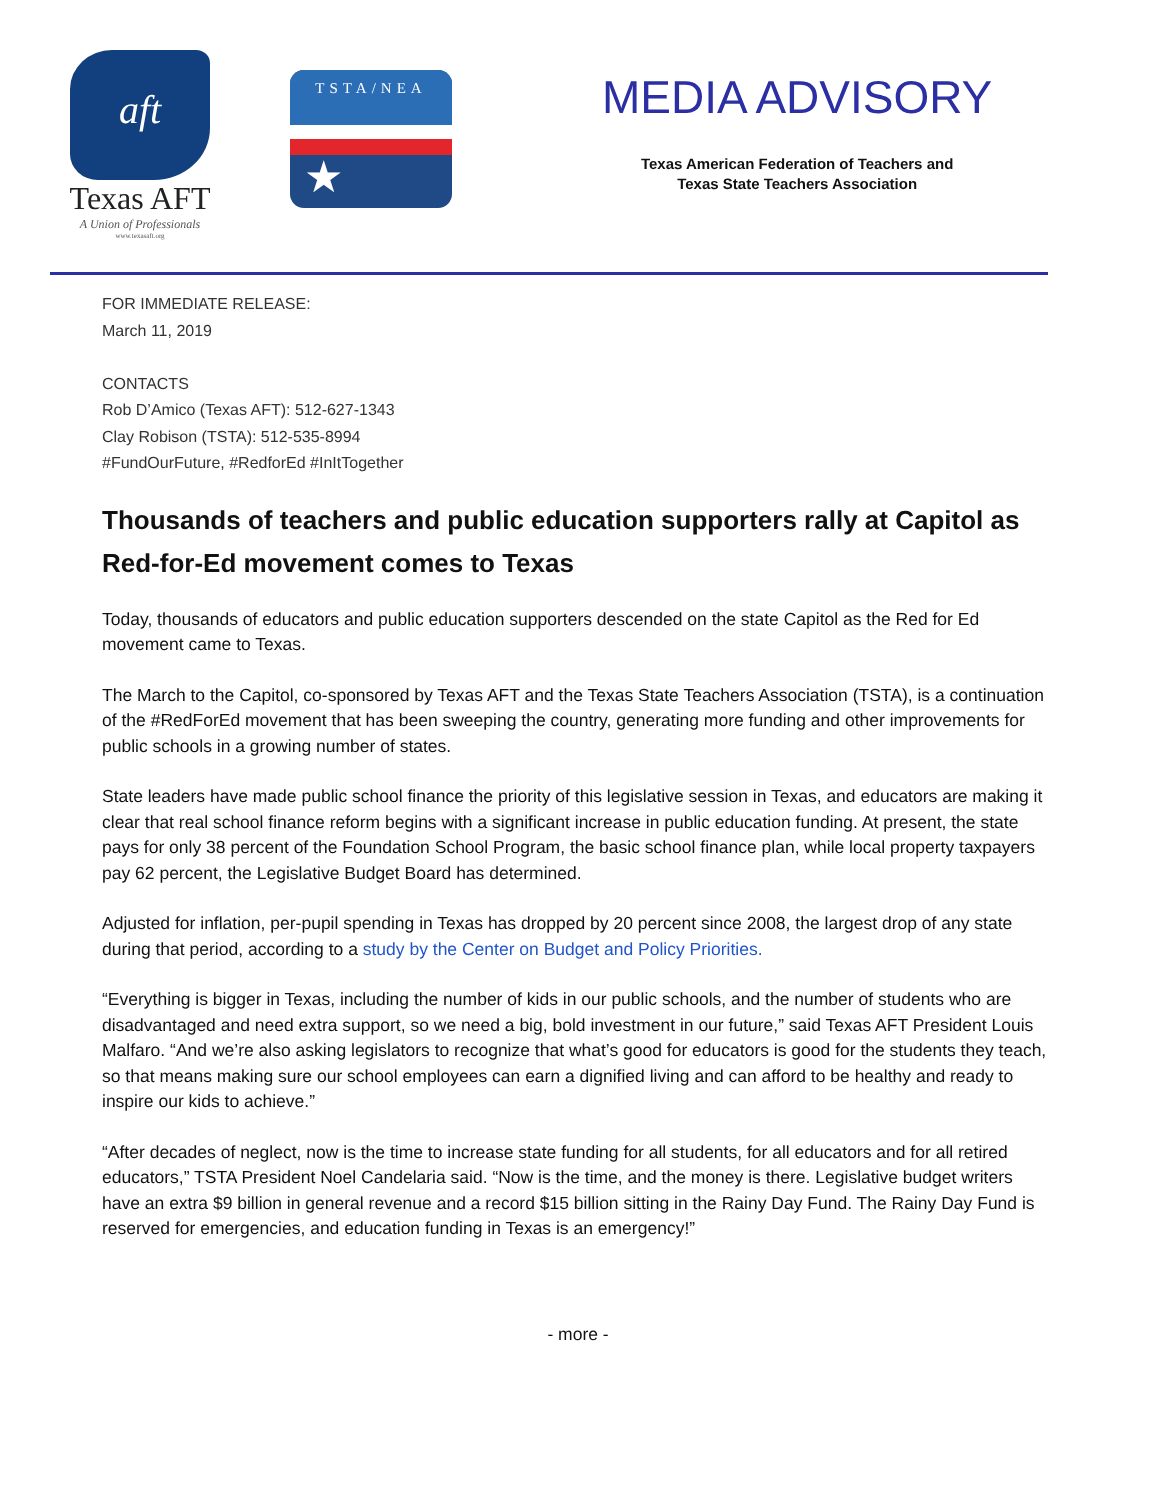aft
Texas AFT
A Union of Professionals
www.texasaft.org
TSTA/NEA
★
MEDIA ADVISORY
Texas American Federation of Teachers and
Texas State Teachers Association
FOR IMMEDIATE RELEASE:
March 11, 2019
CONTACTS
Rob D’Amico (Texas AFT): 512-627-1343
Clay Robison (TSTA): 512-535-8994
#FundOurFuture, #RedforEd #InItTogether
Thousands of teachers and public education supporters rally at Capitol as Red-for-Ed movement comes to Texas
Today, thousands of educators and public education supporters descended on the state Capitol as the Red for Ed movement came to Texas.
The March to the Capitol, co-sponsored by Texas AFT and the Texas State Teachers Association (TSTA), is a continuation of the #RedForEd movement that has been sweeping the country, generating more funding and other improvements for public schools in a growing number of states.
State leaders have made public school finance the priority of this legislative session in Texas, and educators are making it clear that real school finance reform begins with a significant increase in public education funding. At present, the state pays for only 38 percent of the Foundation School Program, the basic school finance plan, while local property taxpayers pay 62 percent, the Legislative Budget Board has determined.
Adjusted for inflation, per-pupil spending in Texas has dropped by 20 percent since 2008, the largest drop of any state during that period, according to a study by the Center on Budget and Policy Priorities.
“Everything is bigger in Texas, including the number of kids in our public schools, and the number of students who are disadvantaged and need extra support, so we need a big, bold investment in our future,” said Texas AFT President Louis Malfaro. “And we’re also asking legislators to recognize that what’s good for educators is good for the students they teach, so that means making sure our school employees can earn a dignified living and can afford to be healthy and ready to inspire our kids to achieve.”
“After decades of neglect, now is the time to increase state funding for all students, for all educators and for all retired educators,” TSTA President Noel Candelaria said. “Now is the time, and the money is there. Legislative budget writers have an extra $9 billion in general revenue and a record $15 billion sitting in the Rainy Day Fund. The Rainy Day Fund is reserved for emergencies, and education funding in Texas is an emergency!”
- more -